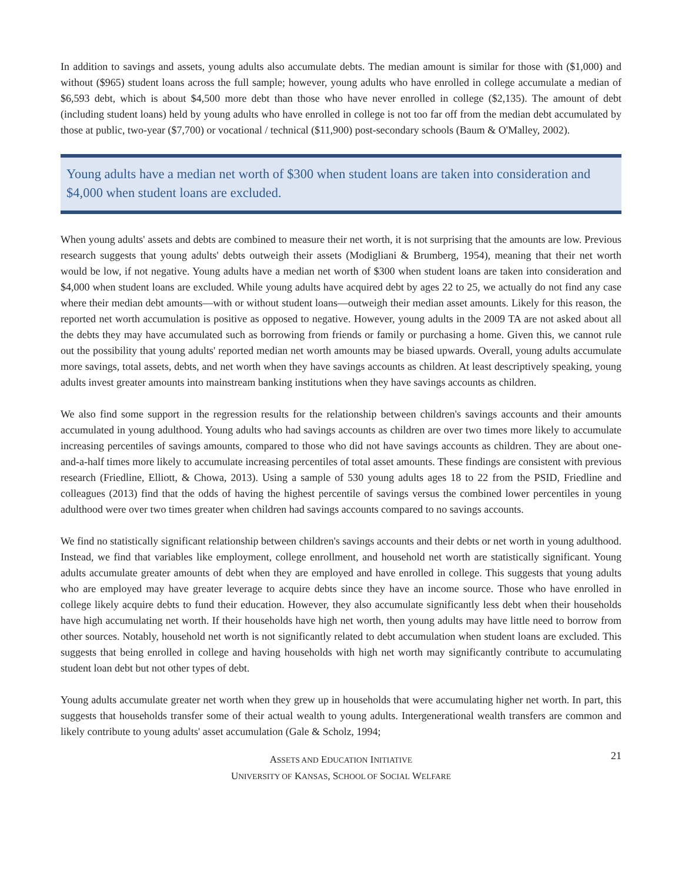In addition to savings and assets, young adults also accumulate debts. The median amount is similar for those with ($1,000) and without ($965) student loans across the full sample; however, young adults who have enrolled in college accumulate a median of $6,593 debt, which is about $4,500 more debt than those who have never enrolled in college ($2,135). The amount of debt (including student loans) held by young adults who have enrolled in college is not too far off from the median debt accumulated by those at public, two-year ($7,700) or vocational / technical ($11,900) post-secondary schools (Baum & O'Malley, 2002).
Young adults have a median net worth of $300 when student loans are taken into consideration and $4,000 when student loans are excluded.
When young adults' assets and debts are combined to measure their net worth, it is not surprising that the amounts are low. Previous research suggests that young adults' debts outweigh their assets (Modigliani & Brumberg, 1954), meaning that their net worth would be low, if not negative. Young adults have a median net worth of $300 when student loans are taken into consideration and $4,000 when student loans are excluded. While young adults have acquired debt by ages 22 to 25, we actually do not find any case where their median debt amounts—with or without student loans—outweigh their median asset amounts. Likely for this reason, the reported net worth accumulation is positive as opposed to negative. However, young adults in the 2009 TA are not asked about all the debts they may have accumulated such as borrowing from friends or family or purchasing a home. Given this, we cannot rule out the possibility that young adults' reported median net worth amounts may be biased upwards. Overall, young adults accumulate more savings, total assets, debts, and net worth when they have savings accounts as children. At least descriptively speaking, young adults invest greater amounts into mainstream banking institutions when they have savings accounts as children.
We also find some support in the regression results for the relationship between children's savings accounts and their amounts accumulated in young adulthood. Young adults who had savings accounts as children are over two times more likely to accumulate increasing percentiles of savings amounts, compared to those who did not have savings accounts as children. They are about one-and-a-half times more likely to accumulate increasing percentiles of total asset amounts. These findings are consistent with previous research (Friedline, Elliott, & Chowa, 2013). Using a sample of 530 young adults ages 18 to 22 from the PSID, Friedline and colleagues (2013) find that the odds of having the highest percentile of savings versus the combined lower percentiles in young adulthood were over two times greater when children had savings accounts compared to no savings accounts.
We find no statistically significant relationship between children's savings accounts and their debts or net worth in young adulthood. Instead, we find that variables like employment, college enrollment, and household net worth are statistically significant. Young adults accumulate greater amounts of debt when they are employed and have enrolled in college. This suggests that young adults who are employed may have greater leverage to acquire debts since they have an income source. Those who have enrolled in college likely acquire debts to fund their education. However, they also accumulate significantly less debt when their households have high accumulating net worth. If their households have high net worth, then young adults may have little need to borrow from other sources. Notably, household net worth is not significantly related to debt accumulation when student loans are excluded. This suggests that being enrolled in college and having households with high net worth may significantly contribute to accumulating student loan debt but not other types of debt.
Young adults accumulate greater net worth when they grew up in households that were accumulating higher net worth. In part, this suggests that households transfer some of their actual wealth to young adults. Intergenerational wealth transfers are common and likely contribute to young adults' asset accumulation (Gale & Scholz, 1994;
ASSETS AND EDUCATION INITIATIVE
UNIVERSITY OF KANSAS, SCHOOL OF SOCIAL WELFARE
21